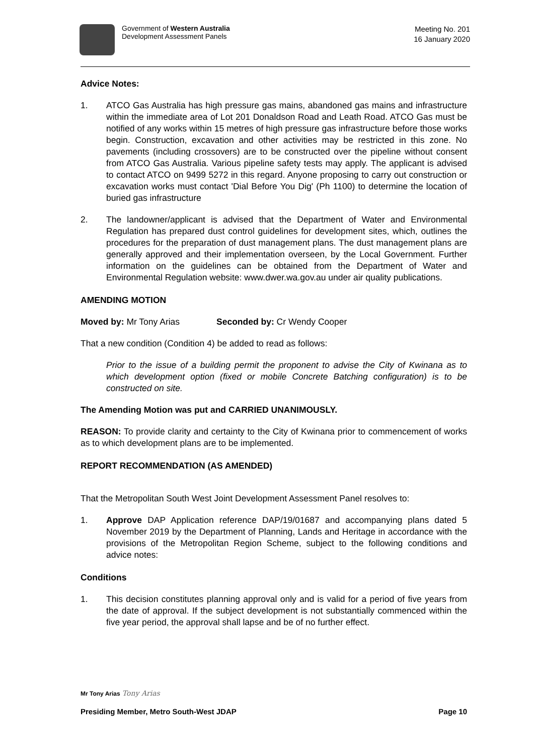Government of Western Australia
Development Assessment Panels
Meeting No. 201
16 January 2020
Advice Notes:
1. ATCO Gas Australia has high pressure gas mains, abandoned gas mains and infrastructure within the immediate area of Lot 201 Donaldson Road and Leath Road. ATCO Gas must be notified of any works within 15 metres of high pressure gas infrastructure before those works begin. Construction, excavation and other activities may be restricted in this zone. No pavements (including crossovers) are to be constructed over the pipeline without consent from ATCO Gas Australia. Various pipeline safety tests may apply. The applicant is advised to contact ATCO on 9499 5272 in this regard. Anyone proposing to carry out construction or excavation works must contact 'Dial Before You Dig' (Ph 1100) to determine the location of buried gas infrastructure
2. The landowner/applicant is advised that the Department of Water and Environmental Regulation has prepared dust control guidelines for development sites, which, outlines the procedures for the preparation of dust management plans. The dust management plans are generally approved and their implementation overseen, by the Local Government. Further information on the guidelines can be obtained from the Department of Water and Environmental Regulation website: www.dwer.wa.gov.au under air quality publications.
AMENDING MOTION
Moved by: Mr Tony Arias Seconded by: Cr Wendy Cooper
That a new condition (Condition 4) be added to read as follows:
Prior to the issue of a building permit the proponent to advise the City of Kwinana as to which development option (fixed or mobile Concrete Batching configuration) is to be constructed on site.
The Amending Motion was put and CARRIED UNANIMOUSLY.
REASON: To provide clarity and certainty to the City of Kwinana prior to commencement of works as to which development plans are to be implemented.
REPORT RECOMMENDATION (AS AMENDED)
That the Metropolitan South West Joint Development Assessment Panel resolves to:
1. Approve DAP Application reference DAP/19/01687 and accompanying plans dated 5 November 2019 by the Department of Planning, Lands and Heritage in accordance with the provisions of the Metropolitan Region Scheme, subject to the following conditions and advice notes:
Conditions
1. This decision constitutes planning approval only and is valid for a period of five years from the date of approval. If the subject development is not substantially commenced within the five year period, the approval shall lapse and be of no further effect.
Mr Tony Arias Tony Arias
Presiding Member, Metro South-West JDAP Page 10